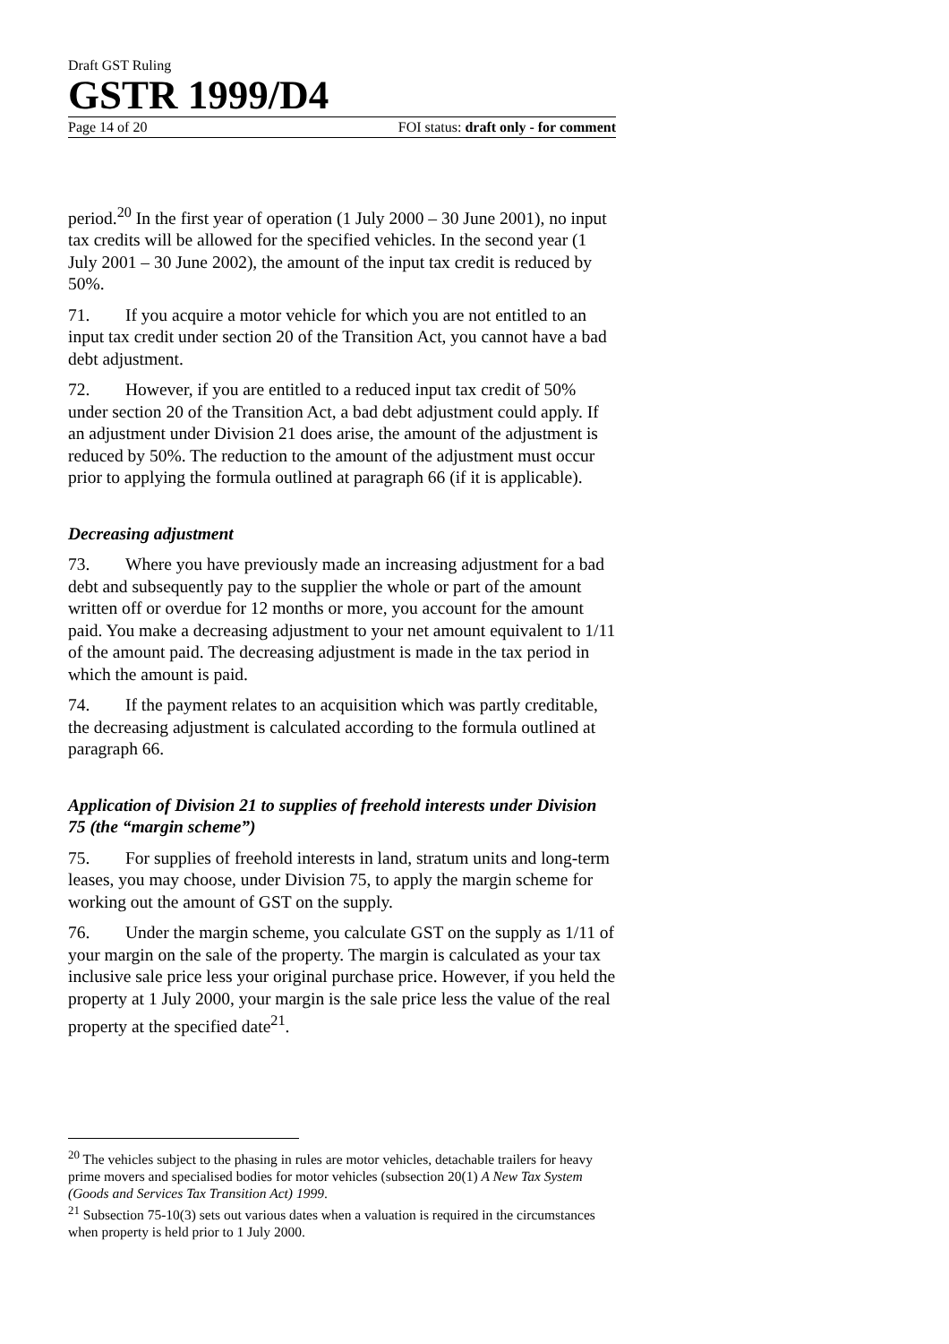Draft GST Ruling
GSTR 1999/D4
Page 14 of 20 FOI status: draft only - for comment
period.<sup>20</sup> In the first year of operation (1 July 2000 – 30 June 2001), no input tax credits will be allowed for the specified vehicles. In the second year (1 July 2001 – 30 June 2002), the amount of the input tax credit is reduced by 50%.
71. If you acquire a motor vehicle for which you are not entitled to an input tax credit under section 20 of the Transition Act, you cannot have a bad debt adjustment.
72. However, if you are entitled to a reduced input tax credit of 50% under section 20 of the Transition Act, a bad debt adjustment could apply. If an adjustment under Division 21 does arise, the amount of the adjustment is reduced by 50%. The reduction to the amount of the adjustment must occur prior to applying the formula outlined at paragraph 66 (if it is applicable).
Decreasing adjustment
73. Where you have previously made an increasing adjustment for a bad debt and subsequently pay to the supplier the whole or part of the amount written off or overdue for 12 months or more, you account for the amount paid. You make a decreasing adjustment to your net amount equivalent to 1/11 of the amount paid. The decreasing adjustment is made in the tax period in which the amount is paid.
74. If the payment relates to an acquisition which was partly creditable, the decreasing adjustment is calculated according to the formula outlined at paragraph 66.
Application of Division 21 to supplies of freehold interests under Division 75 (the “margin scheme”)
75. For supplies of freehold interests in land, stratum units and long-term leases, you may choose, under Division 75, to apply the margin scheme for working out the amount of GST on the supply.
76. Under the margin scheme, you calculate GST on the supply as 1/11 of your margin on the sale of the property. The margin is calculated as your tax inclusive sale price less your original purchase price. However, if you held the property at 1 July 2000, your margin is the sale price less the value of the real property at the specified date<sup>21</sup>.
<sup>20</sup> The vehicles subject to the phasing in rules are motor vehicles, detachable trailers for heavy prime movers and specialised bodies for motor vehicles (subsection 20(1) A New Tax System (Goods and Services Tax Transition Act) 1999.
<sup>21</sup> Subsection 75-10(3) sets out various dates when a valuation is required in the circumstances when property is held prior to 1 July 2000.